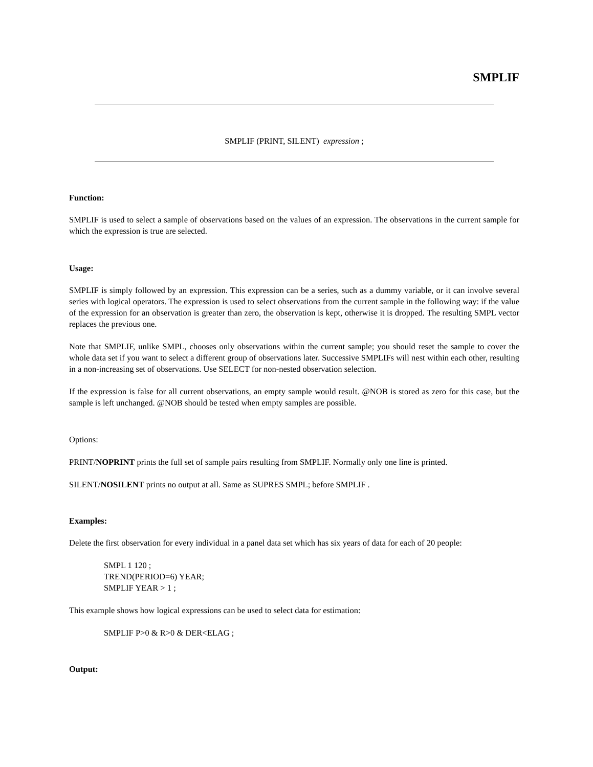SMPLIF
SMPLIF (PRINT, SILENT) expression ;
Function:
SMPLIF is used to select a sample of observations based on the values of an expression. The observations in the current sample for which the expression is true are selected.
Usage:
SMPLIF is simply followed by an expression. This expression can be a series, such as a dummy variable, or it can involve several series with logical operators. The expression is used to select observations from the current sample in the following way: if the value of the expression for an observation is greater than zero, the observation is kept, otherwise it is dropped. The resulting SMPL vector replaces the previous one.
Note that SMPLIF, unlike SMPL, chooses only observations within the current sample; you should reset the sample to cover the whole data set if you want to select a different group of observations later. Successive SMPLIFs will nest within each other, resulting in a non-increasing set of observations. Use SELECT for non-nested observation selection.
If the expression is false for all current observations, an empty sample would result. @NOB is stored as zero for this case, but the sample is left unchanged. @NOB should be tested when empty samples are possible.
Options:
PRINT/NOPRINT prints the full set of sample pairs resulting from SMPLIF. Normally only one line is printed.
SILENT/NOSILENT prints no output at all. Same as SUPRES SMPL; before SMPLIF .
Examples:
Delete the first observation for every individual in a panel data set which has six years of data for each of 20 people:
SMPL 1 120 ;
TREND(PERIOD=6) YEAR;
SMPLIF YEAR > 1 ;
This example shows how logical expressions can be used to select data for estimation:
SMPLIF P>0 & R>0 & DER<ELAG ;
Output: